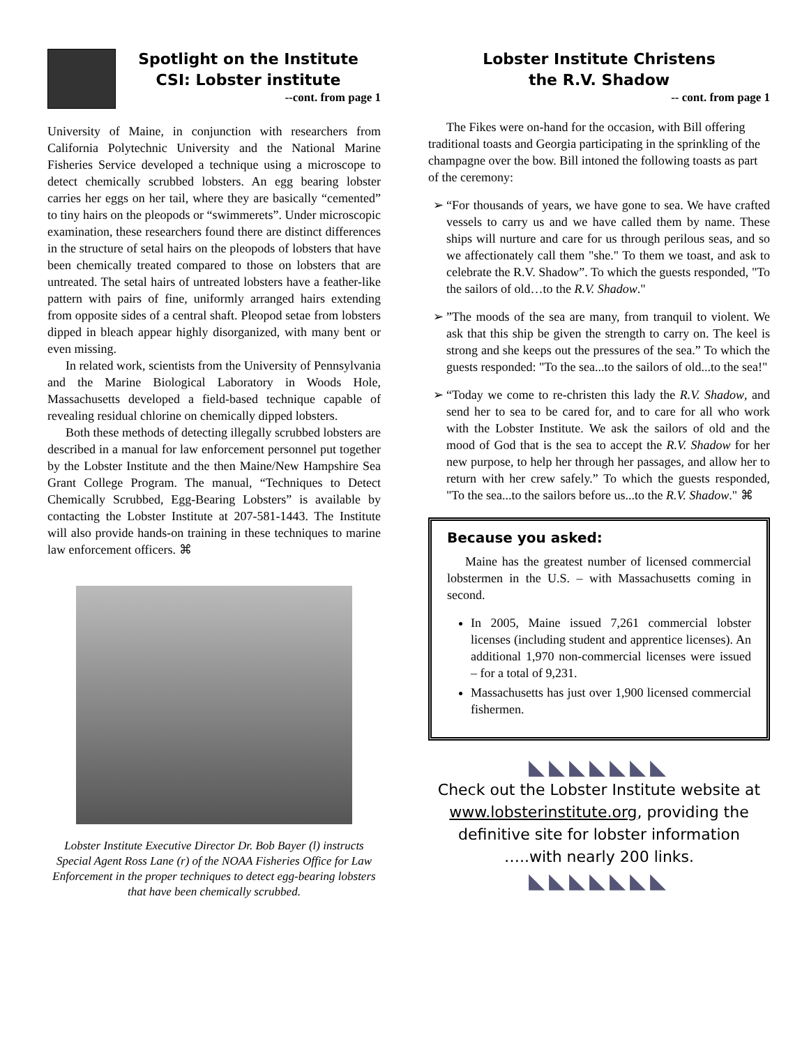Spotlight on the Institute
CSI: Lobster institute
--cont. from page 1
University of Maine, in conjunction with researchers from California Polytechnic University and the National Marine Fisheries Service developed a technique using a microscope to detect chemically scrubbed lobsters. An egg bearing lobster carries her eggs on her tail, where they are basically “cemented” to tiny hairs on the pleopods or “swimmerets”. Under microscopic examination, these researchers found there are distinct differences in the structure of setal hairs on the pleopods of lobsters that have been chemically treated compared to those on lobsters that are untreated. The setal hairs of untreated lobsters have a feather-like pattern with pairs of fine, uniformly arranged hairs extending from opposite sides of a central shaft. Pleopod setae from lobsters dipped in bleach appear highly disorganized, with many bent or even missing.
In related work, scientists from the University of Pennsylvania and the Marine Biological Laboratory in Woods Hole, Massachusetts developed a field-based technique capable of revealing residual chlorine on chemically dipped lobsters.
Both these methods of detecting illegally scrubbed lobsters are described in a manual for law enforcement personnel put together by the Lobster Institute and the then Maine/New Hampshire Sea Grant College Program. The manual, “Techniques to Detect Chemically Scrubbed, Egg-Bearing Lobsters” is available by contacting the Lobster Institute at 207-581-1443. The Institute will also provide hands-on training in these techniques to marine law enforcement officers. ⌘
Lobster Institute Executive Director Dr. Bob Bayer (l) instructs Special Agent Ross Lane (r) of the NOAA Fisheries Office for Law Enforcement in the proper techniques to detect egg-bearing lobsters that have been chemically scrubbed.
Lobster Institute Christens
the R.V. Shadow
-- cont. from page 1
The Fikes were on-hand for the occasion, with Bill offering traditional toasts and Georgia participating in the sprinkling of the champagne over the bow. Bill intoned the following toasts as part of the ceremony:
“For thousands of years, we have gone to sea. We have crafted vessels to carry us and we have called them by name. These ships will nurture and care for us through perilous seas, and so we affectionately call them "she." To them we toast, and ask to celebrate the R.V. Shadow”. To which the guests responded, "To the sailors of old…to the R.V. Shadow."
”The moods of the sea are many, from tranquil to violent. We ask that this ship be given the strength to carry on. The keel is strong and she keeps out the pressures of the sea.” To which the guests responded: "To the sea...to the sailors of old...to the sea!"
“Today we come to re-christen this lady the R.V. Shadow, and send her to sea to be cared for, and to care for all who work with the Lobster Institute. We ask the sailors of old and the mood of God that is the sea to accept the R.V. Shadow for her new purpose, to help her through her passages, and allow her to return with her crew safely.” To which the guests responded, "To the sea...to the sailors before us...to the R.V. Shadow." ⌘
Because you asked:
Maine has the greatest number of licensed commercial lobstermen in the U.S. – with Massachusetts coming in second.
In 2005, Maine issued 7,261 commercial lobster licenses (including student and apprentice licenses). An additional 1,970 non-commercial licenses were issued – for a total of 9,231.
Massachusetts has just over 1,900 licensed commercial fishermen.
◣◣◣◣◣◣◣
Check out the Lobster Institute website at www.lobsterinstitute.org, providing the definitive site for lobster information …..with nearly 200 links.
◣◣◣◣◣◣◣